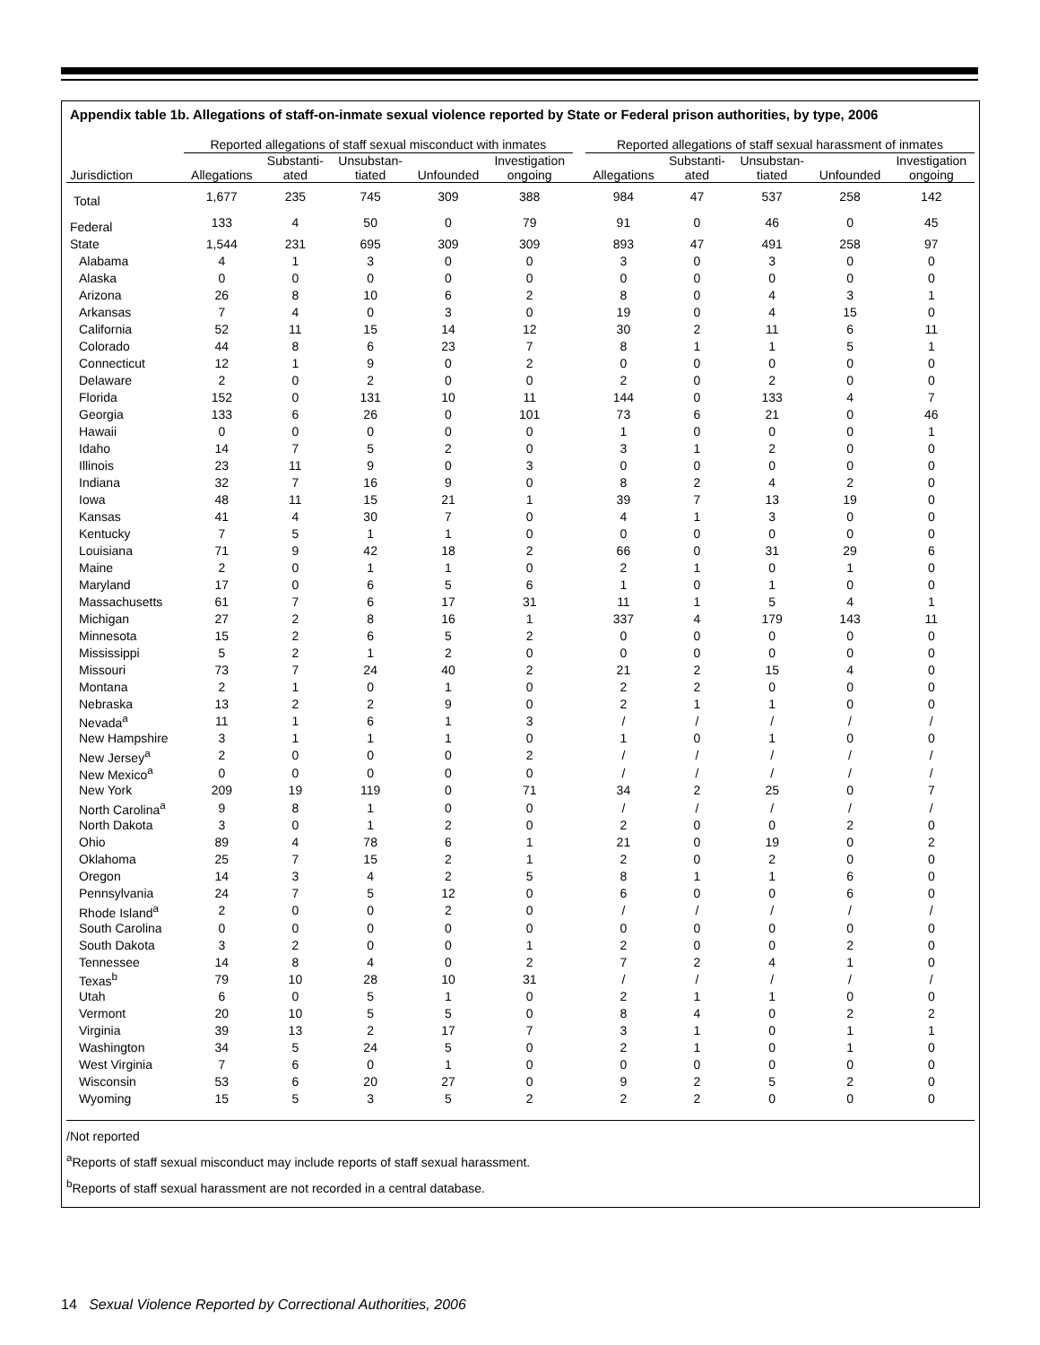Appendix table 1b. Allegations of staff-on-inmate sexual violence reported by State or Federal prison authorities, by type, 2006
| | Reported allegations of staff sexual misconduct with inmates | | | | | | Reported allegations of staff sexual harassment of inmates | | | | |
| --- | --- | --- | --- | --- | --- | --- | --- | --- | --- | --- | --- |
| Jurisdiction | Allegations | Substanti- ated | Unsubstan- tiated | Unfounded | Investigation ongoing | | Allegations | Substanti- ated | Unsubstan- tiated | Unfounded | Investigation ongoing |
| Total | 1,677 | 235 | 745 | 309 | 388 | | 984 | 47 | 537 | 258 | 142 |
| Federal | 133 | 4 | 50 | 0 | 79 | | 91 | 0 | 46 | 0 | 45 |
| State | 1,544 | 231 | 695 | 309 | 309 | | 893 | 47 | 491 | 258 | 97 |
| Alabama | 4 | 1 | 3 | 0 | 0 | | 3 | 0 | 3 | 0 | 0 |
| Alaska | 0 | 0 | 0 | 0 | 0 | | 0 | 0 | 0 | 0 | 0 |
| Arizona | 26 | 8 | 10 | 6 | 2 | | 8 | 0 | 4 | 3 | 1 |
| Arkansas | 7 | 4 | 0 | 3 | 0 | | 19 | 0 | 4 | 15 | 0 |
| California | 52 | 11 | 15 | 14 | 12 | | 30 | 2 | 11 | 6 | 11 |
| Colorado | 44 | 8 | 6 | 23 | 7 | | 8 | 1 | 1 | 5 | 1 |
| Connecticut | 12 | 1 | 9 | 0 | 2 | | 0 | 0 | 0 | 0 | 0 |
| Delaware | 2 | 0 | 2 | 0 | 0 | | 2 | 0 | 2 | 0 | 0 |
| Florida | 152 | 0 | 131 | 10 | 11 | | 144 | 0 | 133 | 4 | 7 |
| Georgia | 133 | 6 | 26 | 0 | 101 | | 73 | 6 | 21 | 0 | 46 |
| Hawaii | 0 | 0 | 0 | 0 | 0 | | 1 | 0 | 0 | 0 | 1 |
| Idaho | 14 | 7 | 5 | 2 | 0 | | 3 | 1 | 2 | 0 | 0 |
| Illinois | 23 | 11 | 9 | 0 | 3 | | 0 | 0 | 0 | 0 | 0 |
| Indiana | 32 | 7 | 16 | 9 | 0 | | 8 | 2 | 4 | 2 | 0 |
| Iowa | 48 | 11 | 15 | 21 | 1 | | 39 | 7 | 13 | 19 | 0 |
| Kansas | 41 | 4 | 30 | 7 | 0 | | 4 | 1 | 3 | 0 | 0 |
| Kentucky | 7 | 5 | 1 | 1 | 0 | | 0 | 0 | 0 | 0 | 0 |
| Louisiana | 71 | 9 | 42 | 18 | 2 | | 66 | 0 | 31 | 29 | 6 |
| Maine | 2 | 0 | 1 | 1 | 0 | | 2 | 1 | 0 | 1 | 0 |
| Maryland | 17 | 0 | 6 | 5 | 6 | | 1 | 0 | 1 | 0 | 0 |
| Massachusetts | 61 | 7 | 6 | 17 | 31 | | 11 | 1 | 5 | 4 | 1 |
| Michigan | 27 | 2 | 8 | 16 | 1 | | 337 | 4 | 179 | 143 | 11 |
| Minnesota | 15 | 2 | 6 | 5 | 2 | | 0 | 0 | 0 | 0 | 0 |
| Mississippi | 5 | 2 | 1 | 2 | 0 | | 0 | 0 | 0 | 0 | 0 |
| Missouri | 73 | 7 | 24 | 40 | 2 | | 21 | 2 | 15 | 4 | 0 |
| Montana | 2 | 1 | 0 | 1 | 0 | | 2 | 2 | 0 | 0 | 0 |
| Nebraska | 13 | 2 | 2 | 9 | 0 | | 2 | 1 | 1 | 0 | 0 |
| Nevada<sup>a</sup> | 11 | 1 | 6 | 1 | 3 | | / | / | / | / | / |
| New Hampshire | 3 | 1 | 1 | 1 | 0 | | 1 | 0 | 1 | 0 | 0 |
| New Jersey<sup>a</sup> | 2 | 0 | 0 | 0 | 2 | | / | / | / | / | / |
| New Mexico<sup>a</sup> | 0 | 0 | 0 | 0 | 0 | | / | / | / | / | / |
| New York | 209 | 19 | 119 | 0 | 71 | | 34 | 2 | 25 | 0 | 7 |
| North Carolina<sup>a</sup> | 9 | 8 | 1 | 0 | 0 | | / | / | / | / | / |
| North Dakota | 3 | 0 | 1 | 2 | 0 | | 2 | 0 | 0 | 2 | 0 |
| Ohio | 89 | 4 | 78 | 6 | 1 | | 21 | 0 | 19 | 0 | 2 |
| Oklahoma | 25 | 7 | 15 | 2 | 1 | | 2 | 0 | 2 | 0 | 0 |
| Oregon | 14 | 3 | 4 | 2 | 5 | | 8 | 1 | 1 | 6 | 0 |
| Pennsylvania | 24 | 7 | 5 | 12 | 0 | | 6 | 0 | 0 | 6 | 0 |
| Rhode Island<sup>a</sup> | 2 | 0 | 0 | 2 | 0 | | / | / | / | / | / |
| South Carolina | 0 | 0 | 0 | 0 | 0 | | 0 | 0 | 0 | 0 | 0 |
| South Dakota | 3 | 2 | 0 | 0 | 1 | | 2 | 0 | 0 | 2 | 0 |
| Tennessee | 14 | 8 | 4 | 0 | 2 | | 7 | 2 | 4 | 1 | 0 |
| Texas<sup>b</sup> | 79 | 10 | 28 | 10 | 31 | | / | / | / | / | / |
| Utah | 6 | 0 | 5 | 1 | 0 | | 2 | 1 | 1 | 0 | 0 |
| Vermont | 20 | 10 | 5 | 5 | 0 | | 8 | 4 | 0 | 2 | 2 |
| Virginia | 39 | 13 | 2 | 17 | 7 | | 3 | 1 | 0 | 1 | 1 |
| Washington | 34 | 5 | 24 | 5 | 0 | | 2 | 1 | 0 | 1 | 0 |
| West Virginia | 7 | 6 | 0 | 1 | 0 | | 0 | 0 | 0 | 0 | 0 |
| Wisconsin | 53 | 6 | 20 | 27 | 0 | | 9 | 2 | 5 | 2 | 0 |
| Wyoming | 15 | 5 | 3 | 5 | 2 | | 2 | 2 | 0 | 0 | 0 |
/Not reported
<sup>a</sup> Reports of staff sexual misconduct may include reports of staff sexual harassment.
<sup>b</sup> Reports of staff sexual harassment are not recorded in a central database.
14 Sexual Violence Reported by Correctional Authorities, 2006